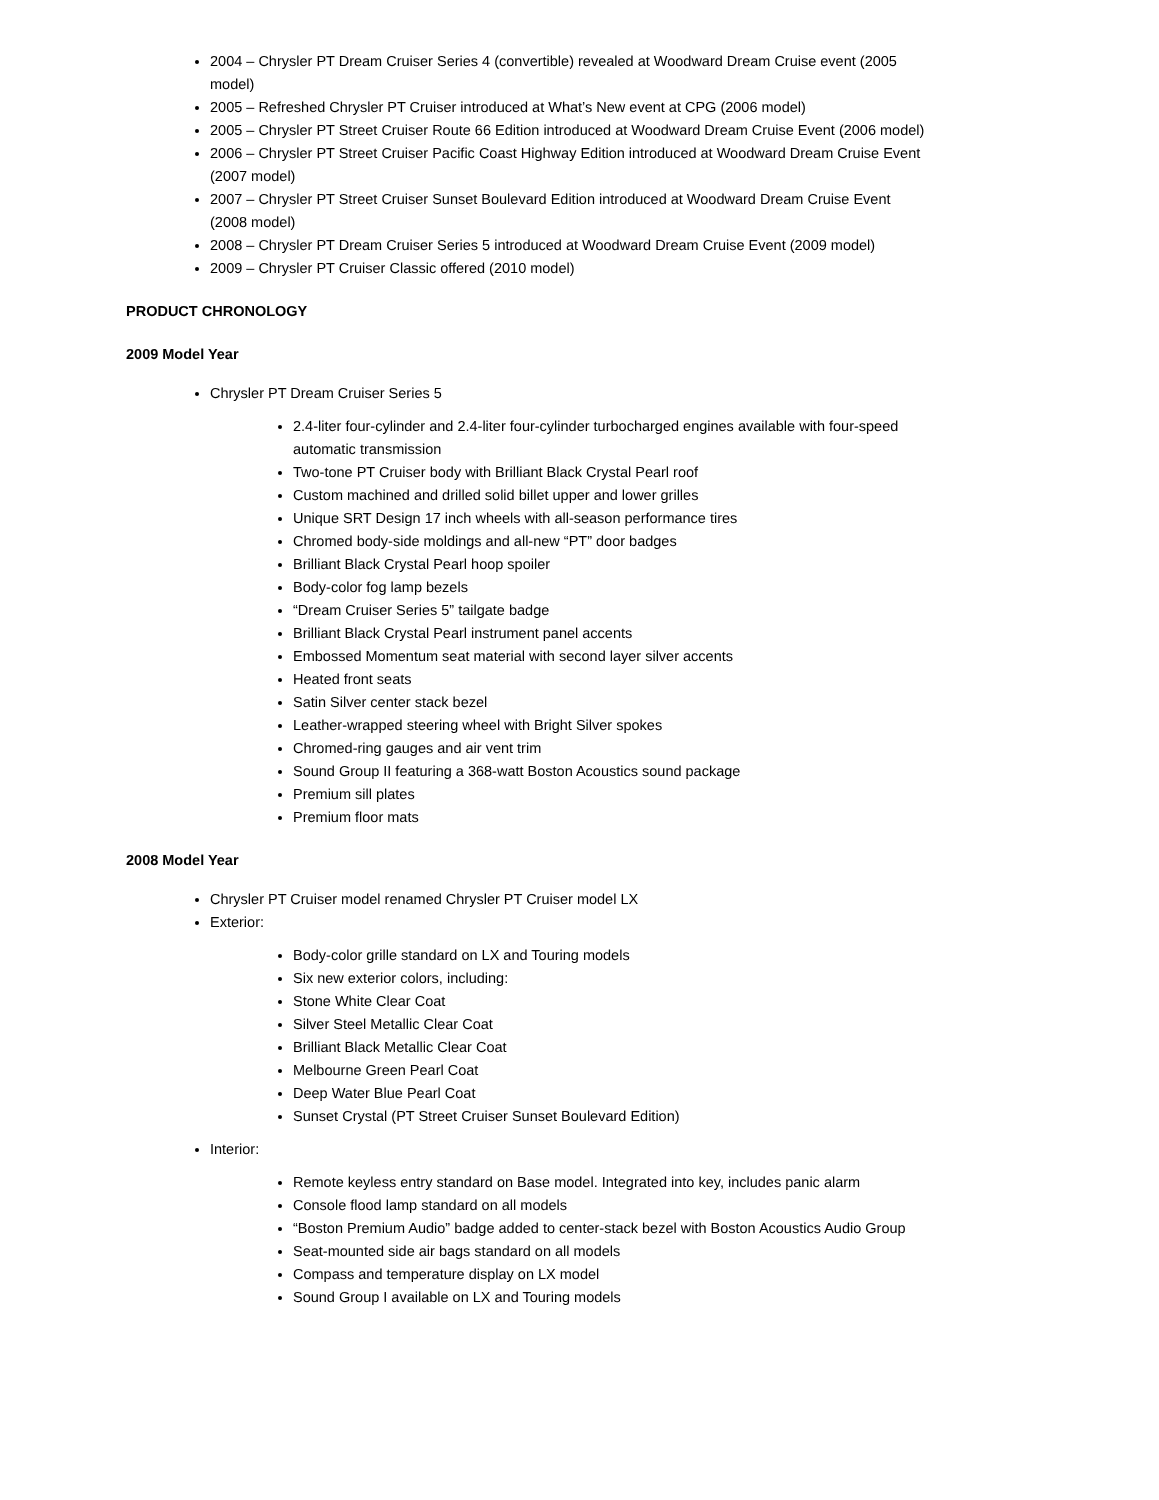2004 – Chrysler PT Dream Cruiser Series 4 (convertible) revealed at Woodward Dream Cruise event (2005 model)
2005 – Refreshed Chrysler PT Cruiser introduced at What’s New event at CPG (2006 model)
2005 – Chrysler PT Street Cruiser Route 66 Edition introduced at Woodward Dream Cruise Event (2006 model)
2006 – Chrysler PT Street Cruiser Pacific Coast Highway Edition introduced at Woodward Dream Cruise Event (2007 model)
2007 – Chrysler PT Street Cruiser Sunset Boulevard Edition introduced at Woodward Dream Cruise Event (2008 model)
2008 – Chrysler PT Dream Cruiser Series 5 introduced at Woodward Dream Cruise Event (2009 model)
2009 – Chrysler PT Cruiser Classic offered (2010 model)
PRODUCT CHRONOLOGY
2009 Model Year
Chrysler PT Dream Cruiser Series 5
2.4-liter four-cylinder and 2.4-liter four-cylinder turbocharged engines available with four-speed automatic transmission
Two-tone PT Cruiser body with Brilliant Black Crystal Pearl roof
Custom machined and drilled solid billet upper and lower grilles
Unique SRT Design 17 inch wheels with all-season performance tires
Chromed body-side moldings and all-new “PT” door badges
Brilliant Black Crystal Pearl hoop spoiler
Body-color fog lamp bezels
“Dream Cruiser Series 5” tailgate badge
Brilliant Black Crystal Pearl instrument panel accents
Embossed Momentum seat material with second layer silver accents
Heated front seats
Satin Silver center stack bezel
Leather-wrapped steering wheel with Bright Silver spokes
Chromed-ring gauges and air vent trim
Sound Group II featuring a 368-watt Boston Acoustics sound package
Premium sill plates
Premium floor mats
2008 Model Year
Chrysler PT Cruiser model renamed Chrysler PT Cruiser model LX
Exterior:
Body-color grille standard on LX and Touring models
Six new exterior colors, including:
Stone White Clear Coat
Silver Steel Metallic Clear Coat
Brilliant Black Metallic Clear Coat
Melbourne Green Pearl Coat
Deep Water Blue Pearl Coat
Sunset Crystal (PT Street Cruiser Sunset Boulevard Edition)
Interior:
Remote keyless entry standard on Base model. Integrated into key, includes panic alarm
Console flood lamp standard on all models
“Boston Premium Audio” badge added to center-stack bezel with Boston Acoustics Audio Group
Seat-mounted side air bags standard on all models
Compass and temperature display on LX model
Sound Group I available on LX and Touring models